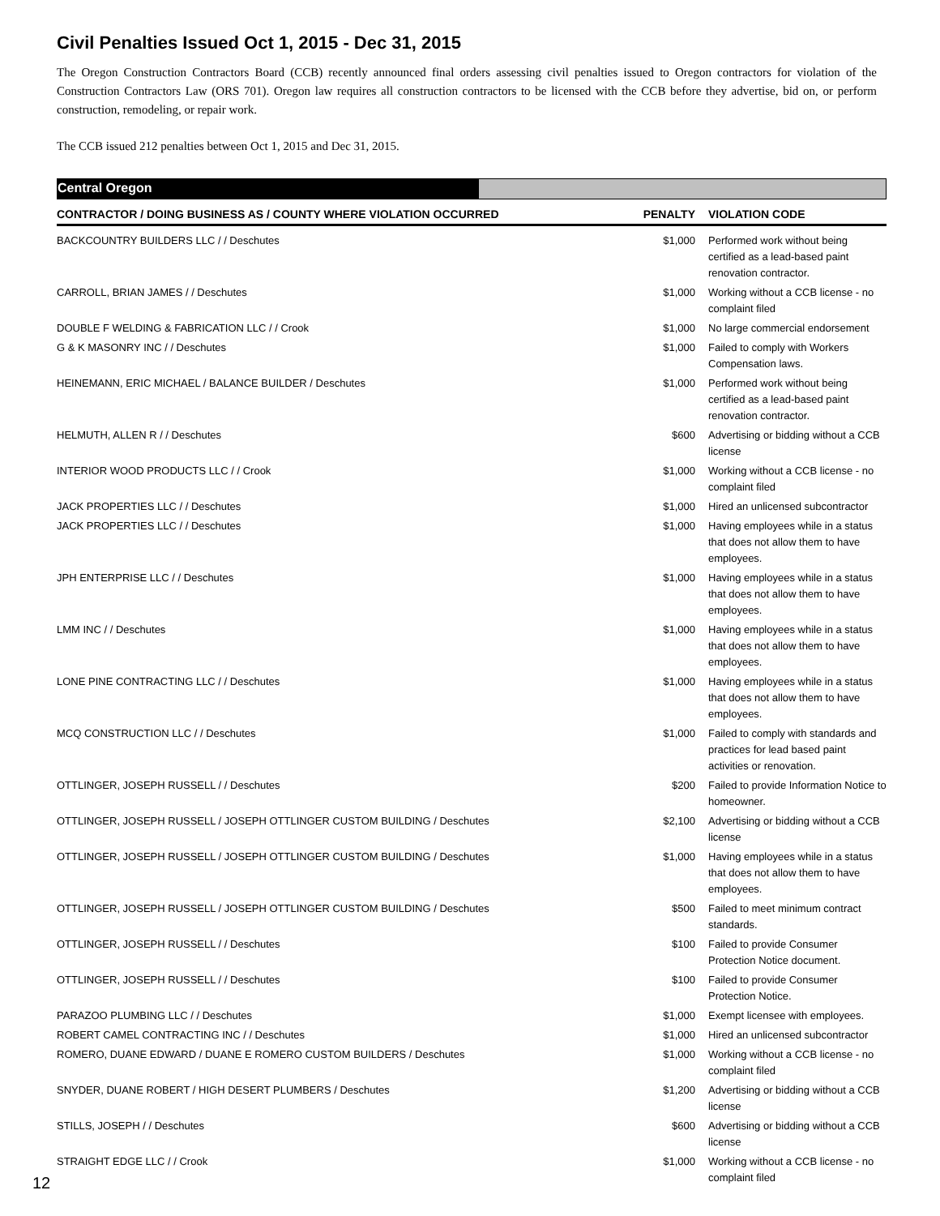Civil Penalties Issued Oct 1, 2015 - Dec 31, 2015
The Oregon Construction Contractors Board (CCB) recently announced final orders assessing civil penalties issued to Oregon contractors for violation of the Construction Contractors Law (ORS 701). Oregon law requires all construction contractors to be licensed with the CCB before they advertise, bid on, or perform construction, remodeling, or repair work.
The CCB issued 212 penalties between Oct 1, 2015 and Dec 31, 2015.
Central Oregon
| CONTRACTOR / DOING BUSINESS AS / COUNTY WHERE VIOLATION OCCURRED | PENALTY | VIOLATION CODE |
| --- | --- | --- |
| BACKCOUNTRY BUILDERS LLC / / Deschutes | $1,000 | Performed work without being certified as a lead-based paint renovation contractor. |
| CARROLL, BRIAN JAMES / / Deschutes | $1,000 | Working without a CCB license - no complaint filed |
| DOUBLE F WELDING & FABRICATION LLC / / Crook | $1,000 | No large commercial endorsement |
| G & K MASONRY INC / / Deschutes | $1,000 | Failed to comply with Workers Compensation laws. |
| HEINEMANN, ERIC MICHAEL / BALANCE BUILDER / Deschutes | $1,000 | Performed work without being certified as a lead-based paint renovation contractor. |
| HELMUTH, ALLEN R / / Deschutes | $600 | Advertising or bidding without a CCB license |
| INTERIOR WOOD PRODUCTS LLC / / Crook | $1,000 | Working without a CCB license - no complaint filed |
| JACK PROPERTIES LLC / / Deschutes | $1,000 | Hired an unlicensed subcontractor |
| JACK PROPERTIES LLC / / Deschutes | $1,000 | Having employees while in a status that does not allow them to have employees. |
| JPH ENTERPRISE LLC / / Deschutes | $1,000 | Having employees while in a status that does not allow them to have employees. |
| LMM INC / / Deschutes | $1,000 | Having employees while in a status that does not allow them to have employees. |
| LONE PINE CONTRACTING LLC / / Deschutes | $1,000 | Having employees while in a status that does not allow them to have employees. |
| MCQ CONSTRUCTION LLC / / Deschutes | $1,000 | Failed to comply with standards and practices for lead based paint activities or renovation. |
| OTTLINGER, JOSEPH RUSSELL / / Deschutes | $200 | Failed to provide Information Notice to homeowner. |
| OTTLINGER, JOSEPH RUSSELL / JOSEPH OTTLINGER CUSTOM BUILDING / Deschutes | $2,100 | Advertising or bidding without a CCB license |
| OTTLINGER, JOSEPH RUSSELL / JOSEPH OTTLINGER CUSTOM BUILDING / Deschutes | $1,000 | Having employees while in a status that does not allow them to have employees. |
| OTTLINGER, JOSEPH RUSSELL / JOSEPH OTTLINGER CUSTOM BUILDING / Deschutes | $500 | Failed to meet minimum contract standards. |
| OTTLINGER, JOSEPH RUSSELL / / Deschutes | $100 | Failed to provide Consumer Protection Notice document. |
| OTTLINGER, JOSEPH RUSSELL / / Deschutes | $100 | Failed to provide Consumer Protection Notice. |
| PARAZOO PLUMBING LLC / / Deschutes | $1,000 | Exempt licensee with employees. |
| ROBERT CAMEL CONTRACTING INC / / Deschutes | $1,000 | Hired an unlicensed subcontractor |
| ROMERO, DUANE EDWARD / DUANE E ROMERO CUSTOM BUILDERS / Deschutes | $1,000 | Working without a CCB license - no complaint filed |
| SNYDER, DUANE ROBERT / HIGH DESERT PLUMBERS / Deschutes | $1,200 | Advertising or bidding without a CCB license |
| STILLS, JOSEPH / / Deschutes | $600 | Advertising or bidding without a CCB license |
| STRAIGHT EDGE LLC / / Crook | $1,000 | Working without a CCB license - no complaint filed |
12